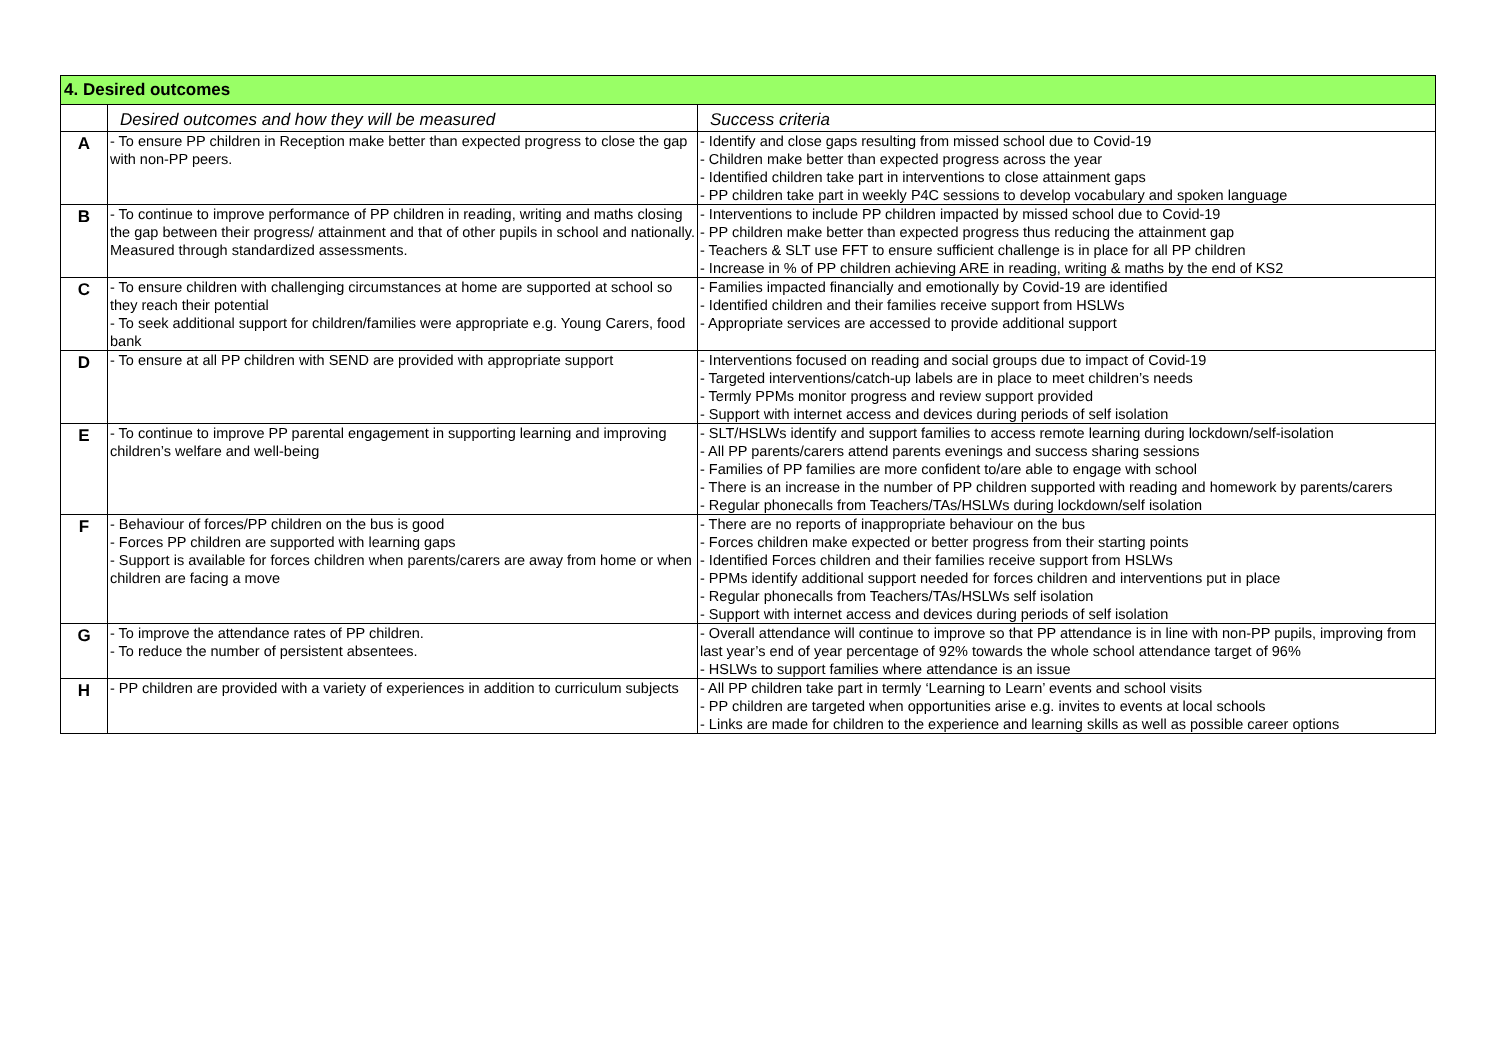| 4. Desired outcomes | | |
| --- | --- | --- |
| | Desired outcomes and how they will be measured | Success criteria |
| A | - To ensure PP children in Reception make better than expected progress to close the gap with non-PP peers. | - Identify and close gaps resulting from missed school due to Covid-19 - Children make better than expected progress across the year - Identified children take part in interventions to close attainment gaps - PP children take part in weekly P4C sessions to develop vocabulary and spoken language |
| B | - To continue to improve performance of PP children in reading, writing and maths closing the gap between their progress/ attainment and that of other pupils in school and nationally. Measured through standardized assessments. | - Interventions to include PP children impacted by missed school due to Covid-19 - PP children make better than expected progress thus reducing the attainment gap - Teachers & SLT use FFT to ensure sufficient challenge is in place for all PP children - Increase in % of PP children achieving ARE in reading, writing & maths by the end of KS2 |
| C | - To ensure children with challenging circumstances at home are supported at school so they reach their potential - To seek additional support for children/families were appropriate e.g. Young Carers, food bank | - Families impacted financially and emotionally by Covid-19 are identified - Identified children and their families receive support from HSLWs - Appropriate services are accessed to provide additional support |
| D | - To ensure at all PP children with SEND are provided with appropriate support | - Interventions focused on reading and social groups due to impact of Covid-19 - Targeted interventions/catch-up labels are in place to meet children’s needs - Termly PPMs monitor progress and review support provided - Support with internet access and devices during periods of self isolation |
| E | - To continue to improve PP parental engagement in supporting learning and improving children’s welfare and well-being | - SLT/HSLWs identify and support families to access remote learning during lockdown/self-isolation - All PP parents/carers attend parents evenings and success sharing sessions - Families of PP families are more confident to/are able to engage with school - There is an increase in the number of PP children supported with reading and homework by parents/carers - Regular phonecalls from Teachers/TAs/HSLWs during lockdown/self isolation |
| F | - Behaviour of forces/PP children on the bus is good - Forces PP children are supported with learning gaps - Support is available for forces children when parents/carers are away from home or when children are facing a move | - There are no reports of inappropriate behaviour on the bus - Forces children make expected or better progress from their starting points - Identified Forces children and their families receive support from HSLWs - PPMs identify additional support needed for forces children and interventions put in place - Regular phonecalls from Teachers/TAs/HSLWs self isolation - Support with internet access and devices during periods of self isolation |
| G | - To improve the attendance rates of PP children. - To reduce the number of persistent absentees. | - Overall attendance will continue to improve so that PP attendance is in line with non-PP pupils, improving from last year’s end of year percentage of 92% towards the whole school attendance target of 96% - HSLWs to support families where attendance is an issue |
| H | - PP children are provided with a variety of experiences in addition to curriculum subjects | - All PP children take part in termly ‘Learning to Learn’ events and school visits - PP children are targeted when opportunities arise e.g. invites to events at local schools - Links are made for children to the experience and learning skills as well as possible career options |